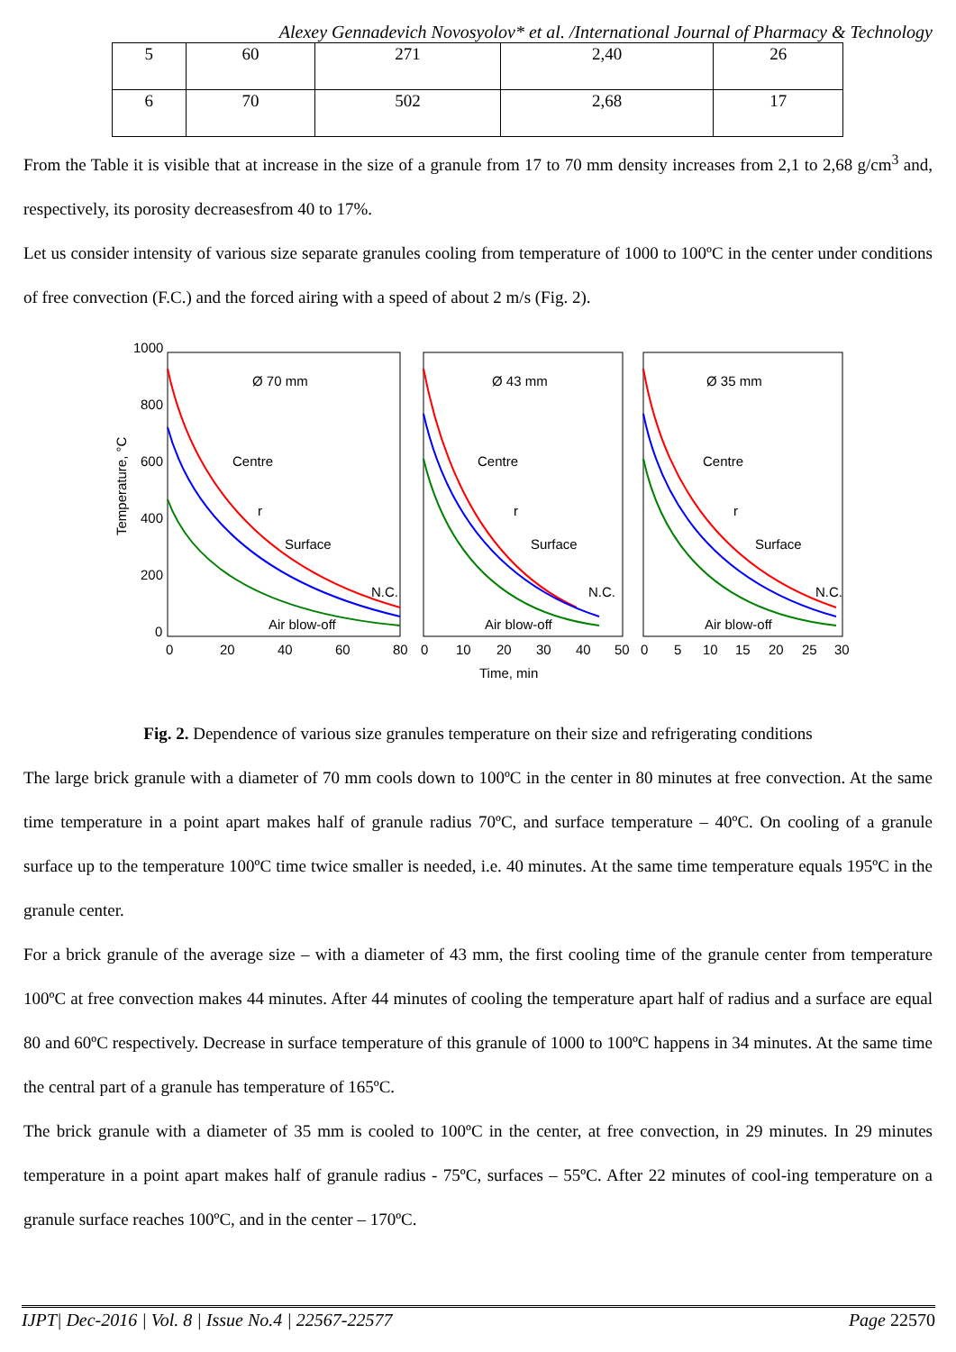Alexey Gennadevich Novosyolov* et al. /International Journal of Pharmacy & Technology
| 5 | 60 | 271 | 2,40 | 26 |
| 6 | 70 | 502 | 2,68 | 17 |
From the Table it is visible that at increase in the size of a granule from 17 to 70 mm density increases from 2,1 to 2,68 g/cm<sup>3</sup> and, respectively, its porosity decreasesfrom 40 to 17%.
Let us consider intensity of various size separate granules cooling from temperature of 1000 to 100ºC in the center under conditions of free convection (F.C.) and the forced airing with a speed of about 2 m/s (Fig. 2).
Temperature, °C
1000
800
600
400
200
0
Ø 70 mm
Ø 43 mm
Ø 35 mm
Centre
r
Surface
N.C.
Air blow-off
Centre
r
Surface
N.C.
Air blow-off
Centre
r
Surface
N.C.
Air blow-off
0
20
40
60
80
0
10
20
30
40
50
0
5
10
15
20
25
30
Time, min
Fig. 2. Dependence of various size granules temperature on their size and refrigerating conditions
The large brick granule with a diameter of 70 mm cools down to 100ºC in the center in 80 minutes at free convection. At the same time temperature in a point apart makes half of granule radius 70ºC, and surface temperature – 40ºC. On cooling of a granule surface up to the temperature 100ºC time twice smaller is needed, i.e. 40 minutes. At the same time temperature equals 195ºC in the granule center.
For a brick granule of the average size – with a diameter of 43 mm, the first cooling time of the granule center from temperature 100ºC at free convection makes 44 minutes. After 44 minutes of cooling the temperature apart half of radius and a surface are equal 80 and 60ºC respectively. Decrease in surface temperature of this granule of 1000 to 100ºC happens in 34 minutes. At the same time the central part of a granule has temperature of 165ºC.
The brick granule with a diameter of 35 mm is cooled to 100ºC in the center, at free convection, in 29 minutes. In 29 minutes temperature in a point apart makes half of granule radius - 75ºC, surfaces – 55ºC. After 22 minutes of cool-ing temperature on a granule surface reaches 100ºC, and in the center – 170ºC.
IJPT| Dec-2016 | Vol. 8 | Issue No.4 | 22567-22577 Page 22570